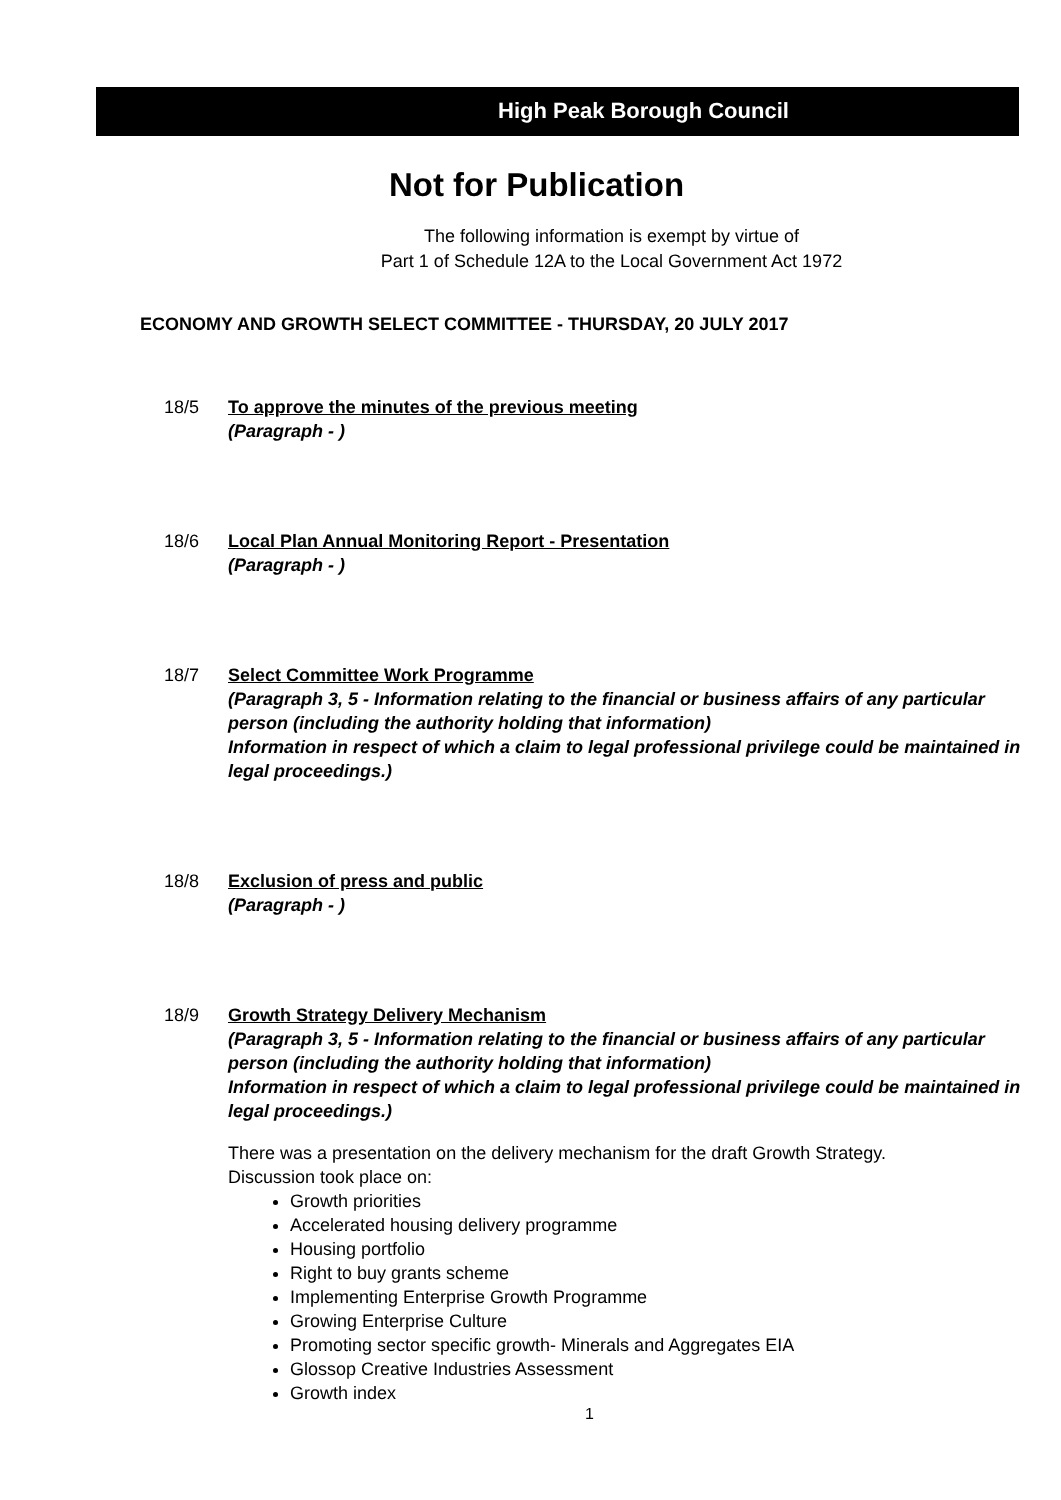High Peak Borough Council
Not for Publication
The following information is exempt by virtue of
Part 1 of Schedule 12A to the Local Government Act 1972
ECONOMY AND GROWTH SELECT COMMITTEE - THURSDAY, 20 JULY 2017
18/5 To approve the minutes of the previous meeting
(Paragraph - )
18/6 Local Plan Annual Monitoring Report - Presentation
(Paragraph - )
18/7 Select Committee Work Programme
(Paragraph 3, 5 - Information relating to the financial or business affairs of any particular person (including the authority holding that information)
Information in respect of which a claim to legal professional privilege could be maintained in legal proceedings.)
18/8 Exclusion of press and public
(Paragraph - )
18/9 Growth Strategy Delivery Mechanism
(Paragraph 3, 5 - Information relating to the financial or business affairs of any particular person (including the authority holding that information)
Information in respect of which a claim to legal professional privilege could be maintained in legal proceedings.)
There was a presentation on the delivery mechanism for the draft Growth Strategy. Discussion took place on:
Growth priorities
Accelerated housing delivery programme
Housing portfolio
Right to buy grants scheme
Implementing Enterprise Growth Programme
Growing Enterprise Culture
Promoting sector specific growth- Minerals and Aggregates EIA
Glossop Creative Industries Assessment
Growth index
1